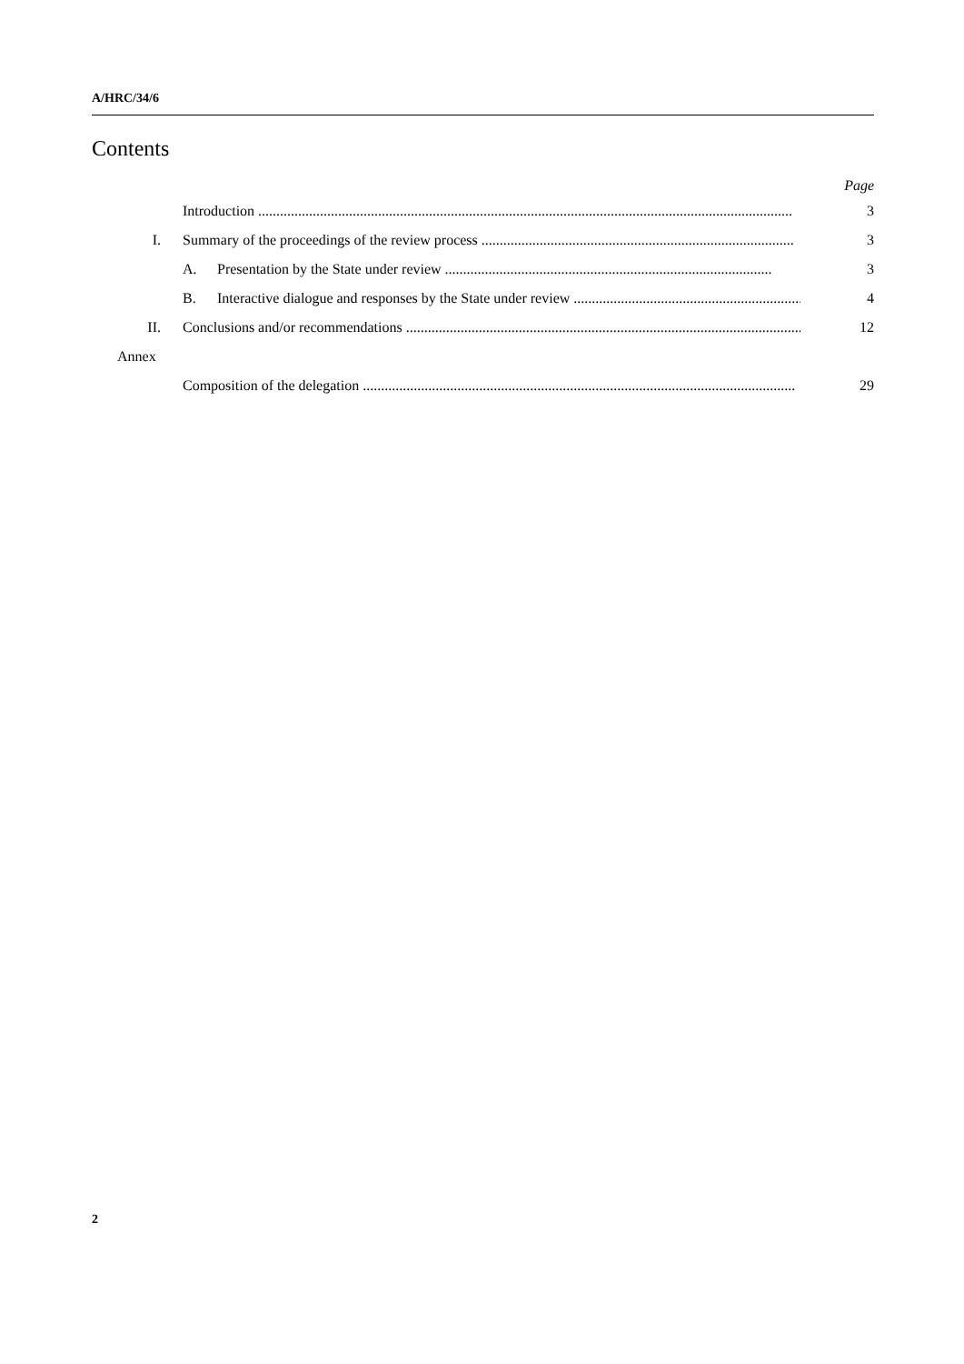A/HRC/34/6
Contents
Page
Introduction ................................................................................................................................................... 3
I. Summary of the proceedings of the review process ...................................................................................... 3
A. Presentation by the State under review .......................................................................................... 3
B. Interactive dialogue and responses by the State under review ................................................................ 4
II. Conclusions and/or recommendations .............................................................................................................. 12
Annex
Composition of the delegation ....................................................................................................................... 29
2